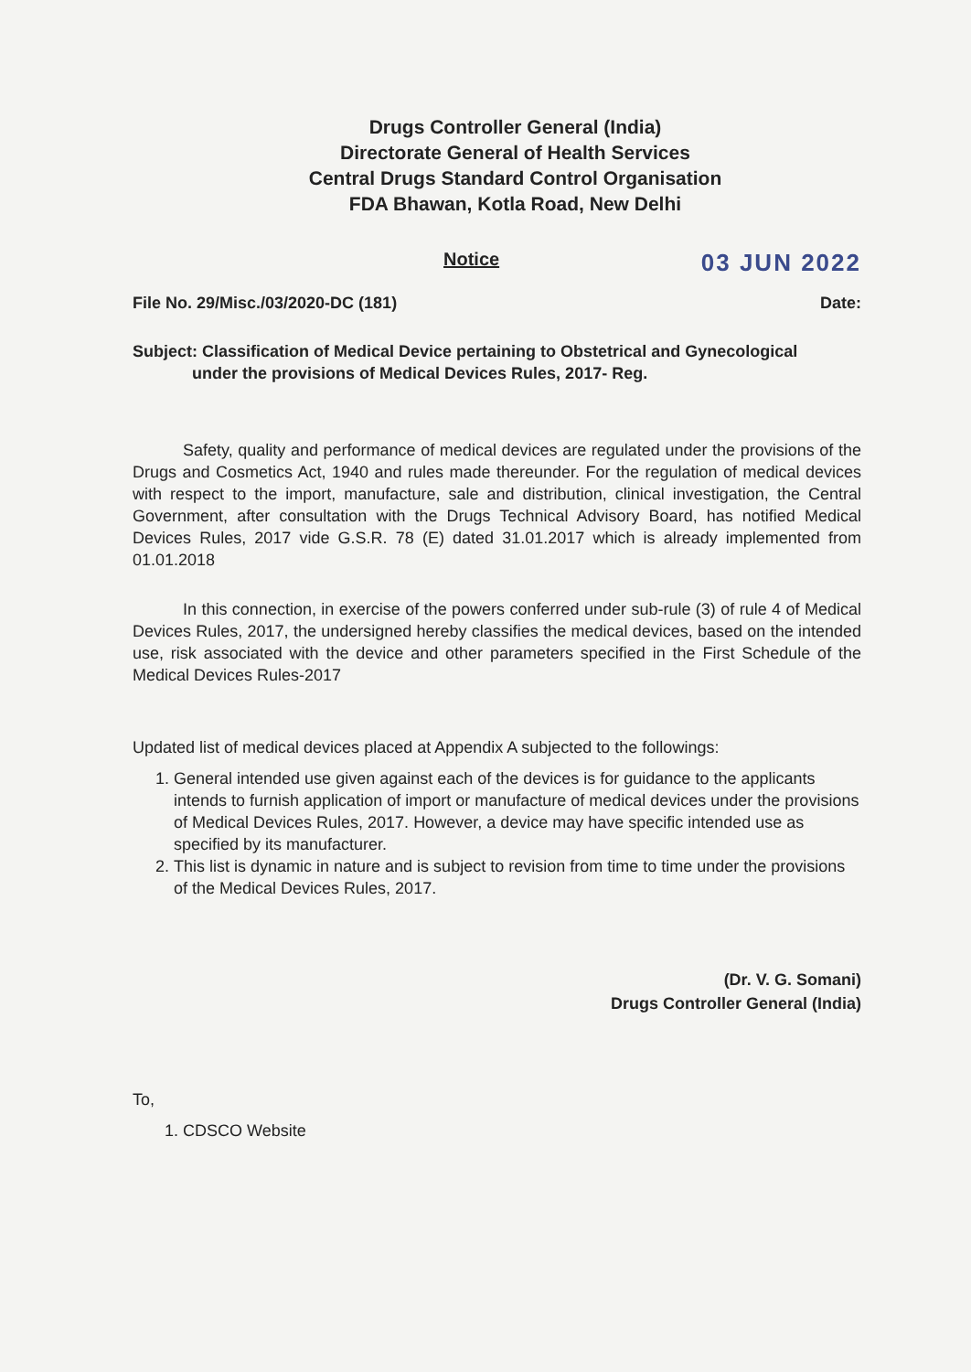Drugs Controller General (India)
Directorate General of Health Services
Central Drugs Standard Control Organisation
FDA Bhawan, Kotla Road, New Delhi
Notice 03 JUN 2022
File No. 29/Misc./03/2020-DC (181) Date:
Subject: Classification of Medical Device pertaining to Obstetrical and Gynecological
under the provisions of Medical Devices Rules, 2017- Reg.
Safety, quality and performance of medical devices are regulated under the provisions of the Drugs and Cosmetics Act, 1940 and rules made thereunder. For the regulation of medical devices with respect to the import, manufacture, sale and distribution, clinical investigation, the Central Government, after consultation with the Drugs Technical Advisory Board, has notified Medical Devices Rules, 2017 vide G.S.R. 78 (E) dated 31.01.2017 which is already implemented from 01.01.2018
In this connection, in exercise of the powers conferred under sub-rule (3) of rule 4 of Medical Devices Rules, 2017, the undersigned hereby classifies the medical devices, based on the intended use, risk associated with the device and other parameters specified in the First Schedule of the Medical Devices Rules-2017
Updated list of medical devices placed at Appendix A subjected to the followings:
1. General intended use given against each of the devices is for guidance to the applicants intends to furnish application of import or manufacture of medical devices under the provisions of Medical Devices Rules, 2017. However, a device may have specific intended use as specified by its manufacturer.
2. This list is dynamic in nature and is subject to revision from time to time under the provisions of the Medical Devices Rules, 2017.
(Dr. V. G. Somani)
Drugs Controller General (India)
To,
1. CDSCO Website